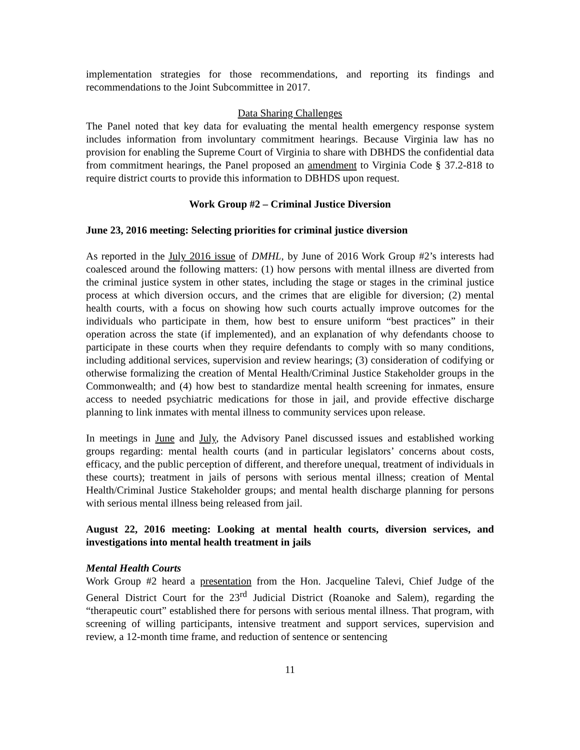implementation strategies for those recommendations, and reporting its findings and recommendations to the Joint Subcommittee in 2017.
Data Sharing Challenges
The Panel noted that key data for evaluating the mental health emergency response system includes information from involuntary commitment hearings. Because Virginia law has no provision for enabling the Supreme Court of Virginia to share with DBHDS the confidential data from commitment hearings, the Panel proposed an amendment to Virginia Code § 37.2-818 to require district courts to provide this information to DBHDS upon request.
Work Group #2 – Criminal Justice Diversion
June 23, 2016 meeting: Selecting priorities for criminal justice diversion
As reported in the July 2016 issue of DMHL, by June of 2016 Work Group #2’s interests had coalesced around the following matters: (1) how persons with mental illness are diverted from the criminal justice system in other states, including the stage or stages in the criminal justice process at which diversion occurs, and the crimes that are eligible for diversion; (2) mental health courts, with a focus on showing how such courts actually improve outcomes for the individuals who participate in them, how best to ensure uniform “best practices” in their operation across the state (if implemented), and an explanation of why defendants choose to participate in these courts when they require defendants to comply with so many conditions, including additional services, supervision and review hearings; (3) consideration of codifying or otherwise formalizing the creation of Mental Health/Criminal Justice Stakeholder groups in the Commonwealth; and (4) how best to standardize mental health screening for inmates, ensure access to needed psychiatric medications for those in jail, and provide effective discharge planning to link inmates with mental illness to community services upon release.
In meetings in June and July, the Advisory Panel discussed issues and established working groups regarding: mental health courts (and in particular legislators’ concerns about costs, efficacy, and the public perception of different, and therefore unequal, treatment of individuals in these courts); treatment in jails of persons with serious mental illness; creation of Mental Health/Criminal Justice Stakeholder groups; and mental health discharge planning for persons with serious mental illness being released from jail.
August 22, 2016 meeting: Looking at mental health courts, diversion services, and investigations into mental health treatment in jails
Mental Health Courts
Work Group #2 heard a presentation from the Hon. Jacqueline Talevi, Chief Judge of the General District Court for the 23<sup>rd</sup> Judicial District (Roanoke and Salem), regarding the “therapeutic court” established there for persons with serious mental illness. That program, with screening of willing participants, intensive treatment and support services, supervision and review, a 12-month time frame, and reduction of sentence or sentencing
11